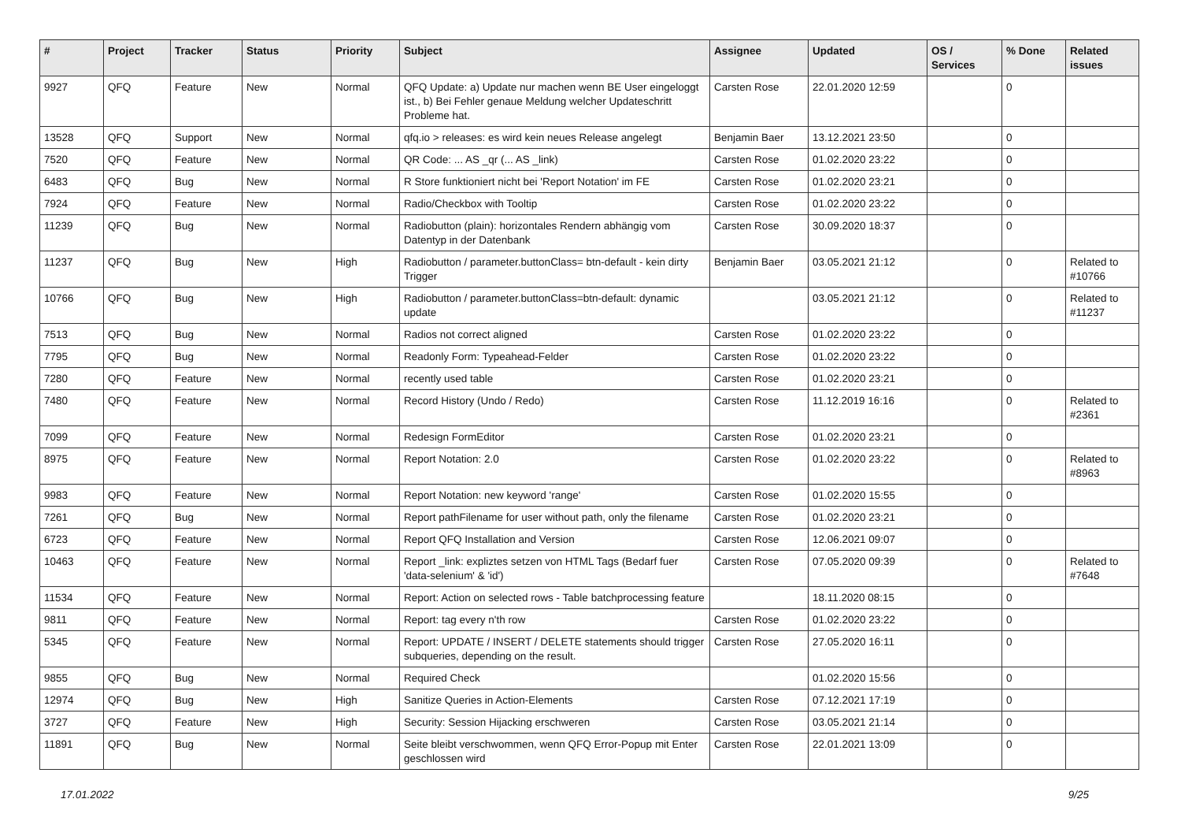| # | Project | Tracker | Status | Priority | Subject | Assignee | Updated | OS / Services | % Done | Related issues |
| --- | --- | --- | --- | --- | --- | --- | --- | --- | --- | --- |
| 9927 | QFQ | Feature | New | Normal | QFQ Update: a) Update nur machen wenn BE User eingeloggt ist., b) Bei Fehler genaue Meldung welcher Updateschritt Probleme hat. | Carsten Rose | 22.01.2020 12:59 | | 0 | |
| 13528 | QFQ | Support | New | Normal | qfq.io > releases: es wird kein neues Release angelegt | Benjamin Baer | 13.12.2021 23:50 | | 0 | |
| 7520 | QFQ | Feature | New | Normal | QR Code: ... AS _qr (... AS _link) | Carsten Rose | 01.02.2020 23:22 | | 0 | |
| 6483 | QFQ | Bug | New | Normal | R Store funktioniert nicht bei 'Report Notation' im FE | Carsten Rose | 01.02.2020 23:21 | | 0 | |
| 7924 | QFQ | Feature | New | Normal | Radio/Checkbox with Tooltip | Carsten Rose | 01.02.2020 23:22 | | 0 | |
| 11239 | QFQ | Bug | New | Normal | Radiobutton (plain): horizontales Rendern abhängig vom Datentyp in der Datenbank | Carsten Rose | 30.09.2020 18:37 | | 0 | |
| 11237 | QFQ | Bug | New | High | Radiobutton / parameter.buttonClass= btn-default - kein dirty Trigger | Benjamin Baer | 03.05.2021 21:12 | | 0 | Related to #10766 |
| 10766 | QFQ | Bug | New | High | Radiobutton / parameter.buttonClass=btn-default: dynamic update | | 03.05.2021 21:12 | | 0 | Related to #11237 |
| 7513 | QFQ | Bug | New | Normal | Radios not correct aligned | Carsten Rose | 01.02.2020 23:22 | | 0 | |
| 7795 | QFQ | Bug | New | Normal | Readonly Form: Typeahead-Felder | Carsten Rose | 01.02.2020 23:22 | | 0 | |
| 7280 | QFQ | Feature | New | Normal | recently used table | Carsten Rose | 01.02.2020 23:21 | | 0 | |
| 7480 | QFQ | Feature | New | Normal | Record History (Undo / Redo) | Carsten Rose | 11.12.2019 16:16 | | 0 | Related to #2361 |
| 7099 | QFQ | Feature | New | Normal | Redesign FormEditor | Carsten Rose | 01.02.2020 23:21 | | 0 | |
| 8975 | QFQ | Feature | New | Normal | Report Notation: 2.0 | Carsten Rose | 01.02.2020 23:22 | | 0 | Related to #8963 |
| 9983 | QFQ | Feature | New | Normal | Report Notation: new keyword 'range' | Carsten Rose | 01.02.2020 15:55 | | 0 | |
| 7261 | QFQ | Bug | New | Normal | Report pathFilename for user without path, only the filename | Carsten Rose | 01.02.2020 23:21 | | 0 | |
| 6723 | QFQ | Feature | New | Normal | Report QFQ Installation and Version | Carsten Rose | 12.06.2021 09:07 | | 0 | |
| 10463 | QFQ | Feature | New | Normal | Report _link: expliztes setzen von HTML Tags (Bedarf fuer 'data-selenium' & 'id') | Carsten Rose | 07.05.2020 09:39 | | 0 | Related to #7648 |
| 11534 | QFQ | Feature | New | Normal | Report: Action on selected rows - Table batchprocessing feature | | 18.11.2020 08:15 | | 0 | |
| 9811 | QFQ | Feature | New | Normal | Report: tag every n'th row | Carsten Rose | 01.02.2020 23:22 | | 0 | |
| 5345 | QFQ | Feature | New | Normal | Report: UPDATE / INSERT / DELETE statements should trigger subqueries, depending on the result. | Carsten Rose | 27.05.2020 16:11 | | 0 | |
| 9855 | QFQ | Bug | New | Normal | Required Check | | 01.02.2020 15:56 | | 0 | |
| 12974 | QFQ | Bug | New | High | Sanitize Queries in Action-Elements | Carsten Rose | 07.12.2021 17:19 | | 0 | |
| 3727 | QFQ | Feature | New | High | Security: Session Hijacking erschweren | Carsten Rose | 03.05.2021 21:14 | | 0 | |
| 11891 | QFQ | Bug | New | Normal | Seite bleibt verschwommen, wenn QFQ Error-Popup mit Enter geschlossen wird | Carsten Rose | 22.01.2021 13:09 | | 0 | |
17.01.2022 9/25